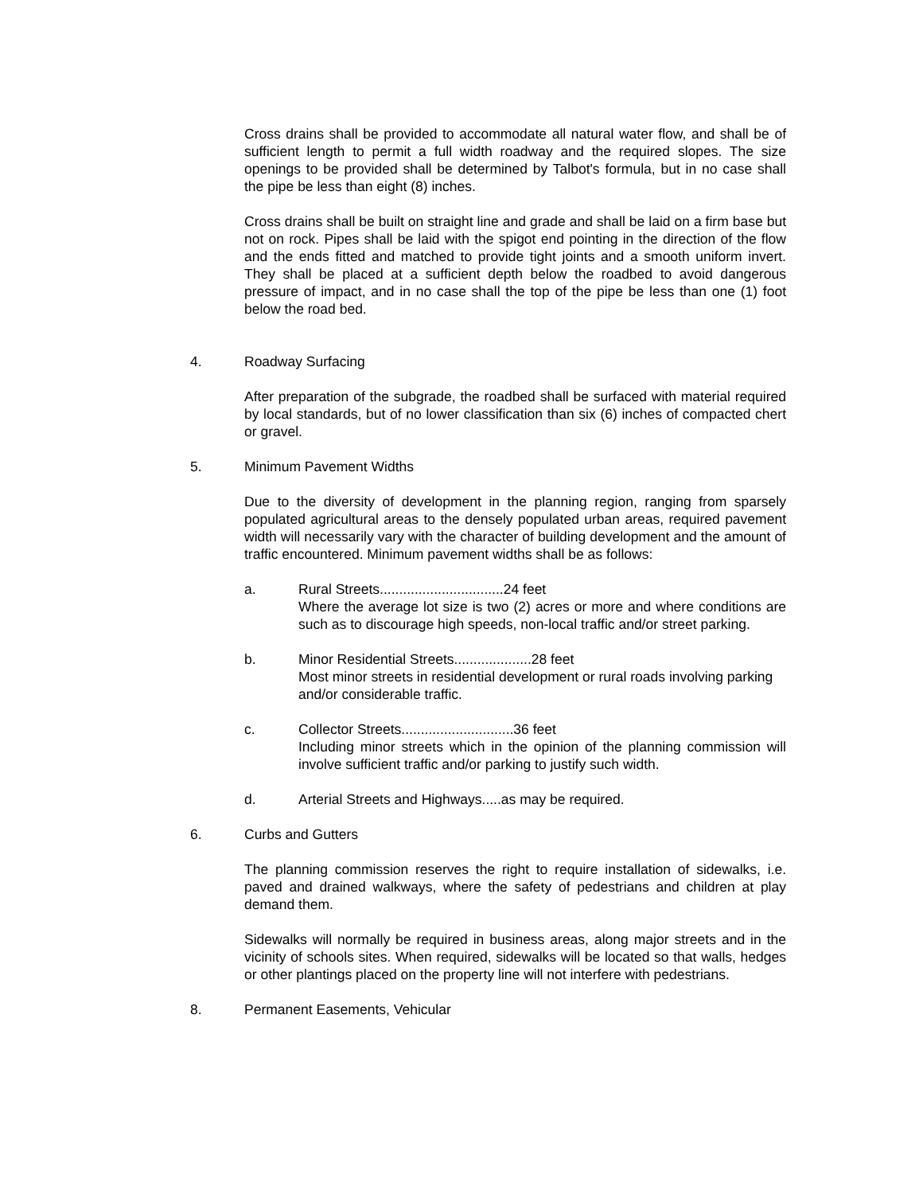Cross drains shall be provided to accommodate all natural water flow, and shall be of sufficient length to permit a full width roadway and the required slopes. The size openings to be provided shall be determined by Talbot's formula, but in no case shall the pipe be less than eight (8) inches.
Cross drains shall be built on straight line and grade and shall be laid on a firm base but not on rock. Pipes shall be laid with the spigot end pointing in the direction of the flow and the ends fitted and matched to provide tight joints and a smooth uniform invert. They shall be placed at a sufficient depth below the roadbed to avoid dangerous pressure of impact, and in no case shall the top of the pipe be less than one (1) foot below the road bed.
4. Roadway Surfacing
After preparation of the subgrade, the roadbed shall be surfaced with material required by local standards, but of no lower classification than six (6) inches of compacted chert or gravel.
5. Minimum Pavement Widths
Due to the diversity of development in the planning region, ranging from sparsely populated agricultural areas to the densely populated urban areas, required pavement width will necessarily vary with the character of building development and the amount of traffic encountered. Minimum pavement widths shall be as follows:
a. Rural Streets................................24 feet
Where the average lot size is two (2) acres or more and where conditions are such as to discourage high speeds, non-local traffic and/or street parking.
b. Minor Residential Streets....................28 feet
Most minor streets in residential development or rural roads involving parking and/or considerable traffic.
c. Collector Streets.............................36 feet
Including minor streets which in the opinion of the planning commission will involve sufficient traffic and/or parking to justify such width.
d. Arterial Streets and Highways.....as may be required.
6. Curbs and Gutters
The planning commission reserves the right to require installation of sidewalks, i.e. paved and drained walkways, where the safety of pedestrians and children at play demand them.
Sidewalks will normally be required in business areas, along major streets and in the vicinity of schools sites. When required, sidewalks will be located so that walls, hedges or other plantings placed on the property line will not interfere with pedestrians.
8. Permanent Easements, Vehicular